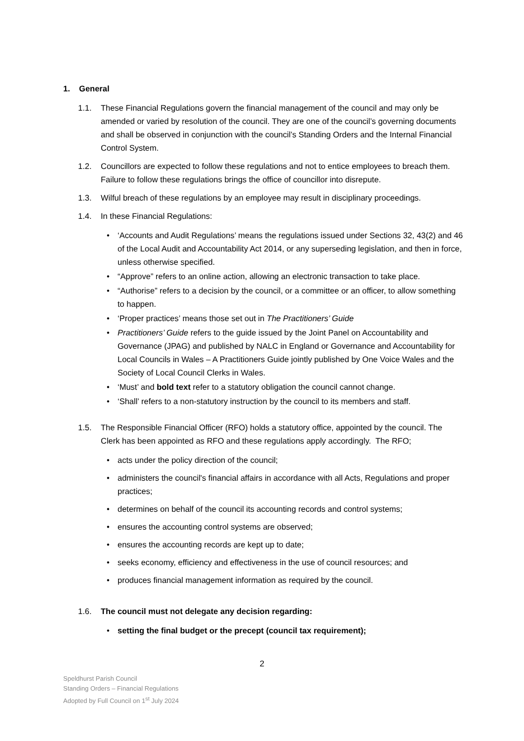1. General
1.1. These Financial Regulations govern the financial management of the council and may only be amended or varied by resolution of the council. They are one of the council’s governing documents and shall be observed in conjunction with the council’s Standing Orders and the Internal Financial Control System.
1.2. Councillors are expected to follow these regulations and not to entice employees to breach them. Failure to follow these regulations brings the office of councillor into disrepute.
1.3. Wilful breach of these regulations by an employee may result in disciplinary proceedings.
1.4. In these Financial Regulations:
• ‘Accounts and Audit Regulations’ means the regulations issued under Sections 32, 43(2) and 46 of the Local Audit and Accountability Act 2014, or any superseding legislation, and then in force, unless otherwise specified.
• “Approve” refers to an online action, allowing an electronic transaction to take place.
• “Authorise” refers to a decision by the council, or a committee or an officer, to allow something to happen.
• ‘Proper practices’ means those set out in The Practitioners’ Guide
• Practitioners’ Guide refers to the guide issued by the Joint Panel on Accountability and Governance (JPAG) and published by NALC in England or Governance and Accountability for Local Councils in Wales – A Practitioners Guide jointly published by One Voice Wales and the Society of Local Council Clerks in Wales.
• ‘Must’ and bold text refer to a statutory obligation the council cannot change.
• ‘Shall’ refers to a non-statutory instruction by the council to its members and staff.
1.5. The Responsible Financial Officer (RFO) holds a statutory office, appointed by the council. The Clerk has been appointed as RFO and these regulations apply accordingly. The RFO;
• acts under the policy direction of the council;
• administers the council's financial affairs in accordance with all Acts, Regulations and proper practices;
• determines on behalf of the council its accounting records and control systems;
• ensures the accounting control systems are observed;
• ensures the accounting records are kept up to date;
• seeks economy, efficiency and effectiveness in the use of council resources; and
• produces financial management information as required by the council.
1.6. The council must not delegate any decision regarding:
• setting the final budget or the precept (council tax requirement);
2
Speldhurst Parish Council
Standing Orders – Financial Regulations
Adopted by Full Council on 1<sup>st</sup> July 2024